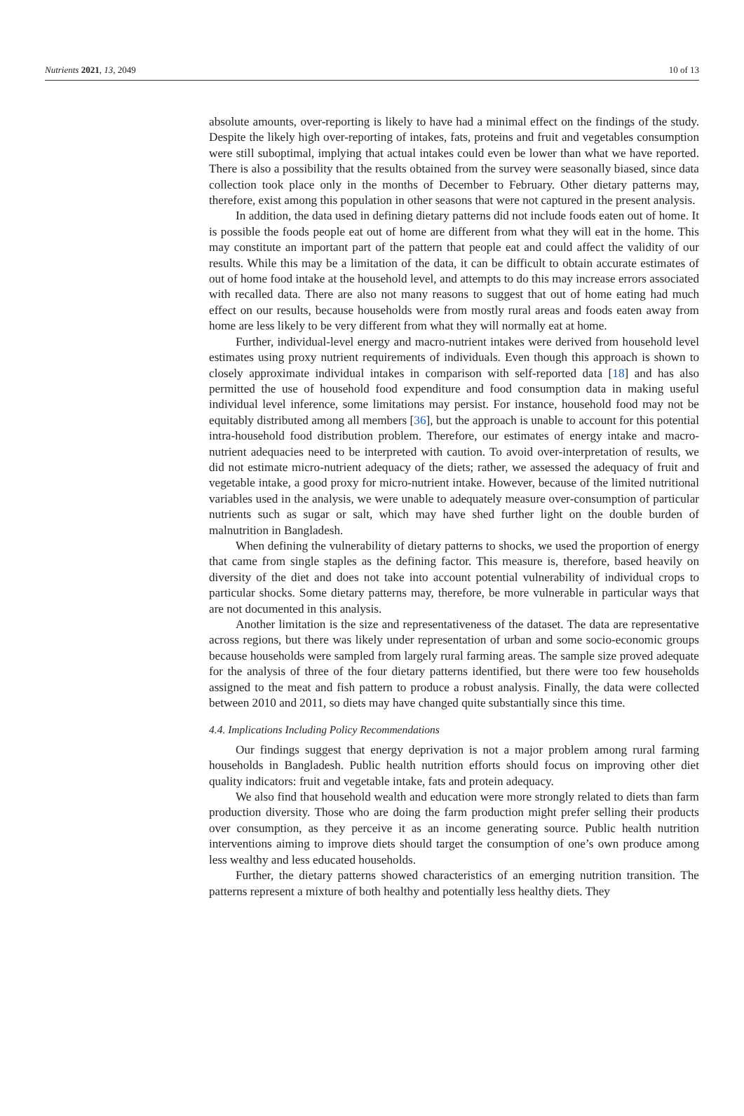Nutrients 2021, 13, 2049 10 of 13
absolute amounts, over-reporting is likely to have had a minimal effect on the findings of the study. Despite the likely high over-reporting of intakes, fats, proteins and fruit and vegetables consumption were still suboptimal, implying that actual intakes could even be lower than what we have reported. There is also a possibility that the results obtained from the survey were seasonally biased, since data collection took place only in the months of December to February. Other dietary patterns may, therefore, exist among this population in other seasons that were not captured in the present analysis.
In addition, the data used in defining dietary patterns did not include foods eaten out of home. It is possible the foods people eat out of home are different from what they will eat in the home. This may constitute an important part of the pattern that people eat and could affect the validity of our results. While this may be a limitation of the data, it can be difficult to obtain accurate estimates of out of home food intake at the household level, and attempts to do this may increase errors associated with recalled data. There are also not many reasons to suggest that out of home eating had much effect on our results, because households were from mostly rural areas and foods eaten away from home are less likely to be very different from what they will normally eat at home.
Further, individual-level energy and macro-nutrient intakes were derived from household level estimates using proxy nutrient requirements of individuals. Even though this approach is shown to closely approximate individual intakes in comparison with self-reported data [18] and has also permitted the use of household food expenditure and food consumption data in making useful individual level inference, some limitations may persist. For instance, household food may not be equitably distributed among all members [36], but the approach is unable to account for this potential intra-household food distribution problem. Therefore, our estimates of energy intake and macro-nutrient adequacies need to be interpreted with caution. To avoid over-interpretation of results, we did not estimate micro-nutrient adequacy of the diets; rather, we assessed the adequacy of fruit and vegetable intake, a good proxy for micro-nutrient intake. However, because of the limited nutritional variables used in the analysis, we were unable to adequately measure over-consumption of particular nutrients such as sugar or salt, which may have shed further light on the double burden of malnutrition in Bangladesh.
When defining the vulnerability of dietary patterns to shocks, we used the proportion of energy that came from single staples as the defining factor. This measure is, therefore, based heavily on diversity of the diet and does not take into account potential vulnerability of individual crops to particular shocks. Some dietary patterns may, therefore, be more vulnerable in particular ways that are not documented in this analysis.
Another limitation is the size and representativeness of the dataset. The data are representative across regions, but there was likely under representation of urban and some socio-economic groups because households were sampled from largely rural farming areas. The sample size proved adequate for the analysis of three of the four dietary patterns identified, but there were too few households assigned to the meat and fish pattern to produce a robust analysis. Finally, the data were collected between 2010 and 2011, so diets may have changed quite substantially since this time.
4.4. Implications Including Policy Recommendations
Our findings suggest that energy deprivation is not a major problem among rural farming households in Bangladesh. Public health nutrition efforts should focus on improving other diet quality indicators: fruit and vegetable intake, fats and protein adequacy.
We also find that household wealth and education were more strongly related to diets than farm production diversity. Those who are doing the farm production might prefer selling their products over consumption, as they perceive it as an income generating source. Public health nutrition interventions aiming to improve diets should target the consumption of one’s own produce among less wealthy and less educated households.
Further, the dietary patterns showed characteristics of an emerging nutrition transition. The patterns represent a mixture of both healthy and potentially less healthy diets. They